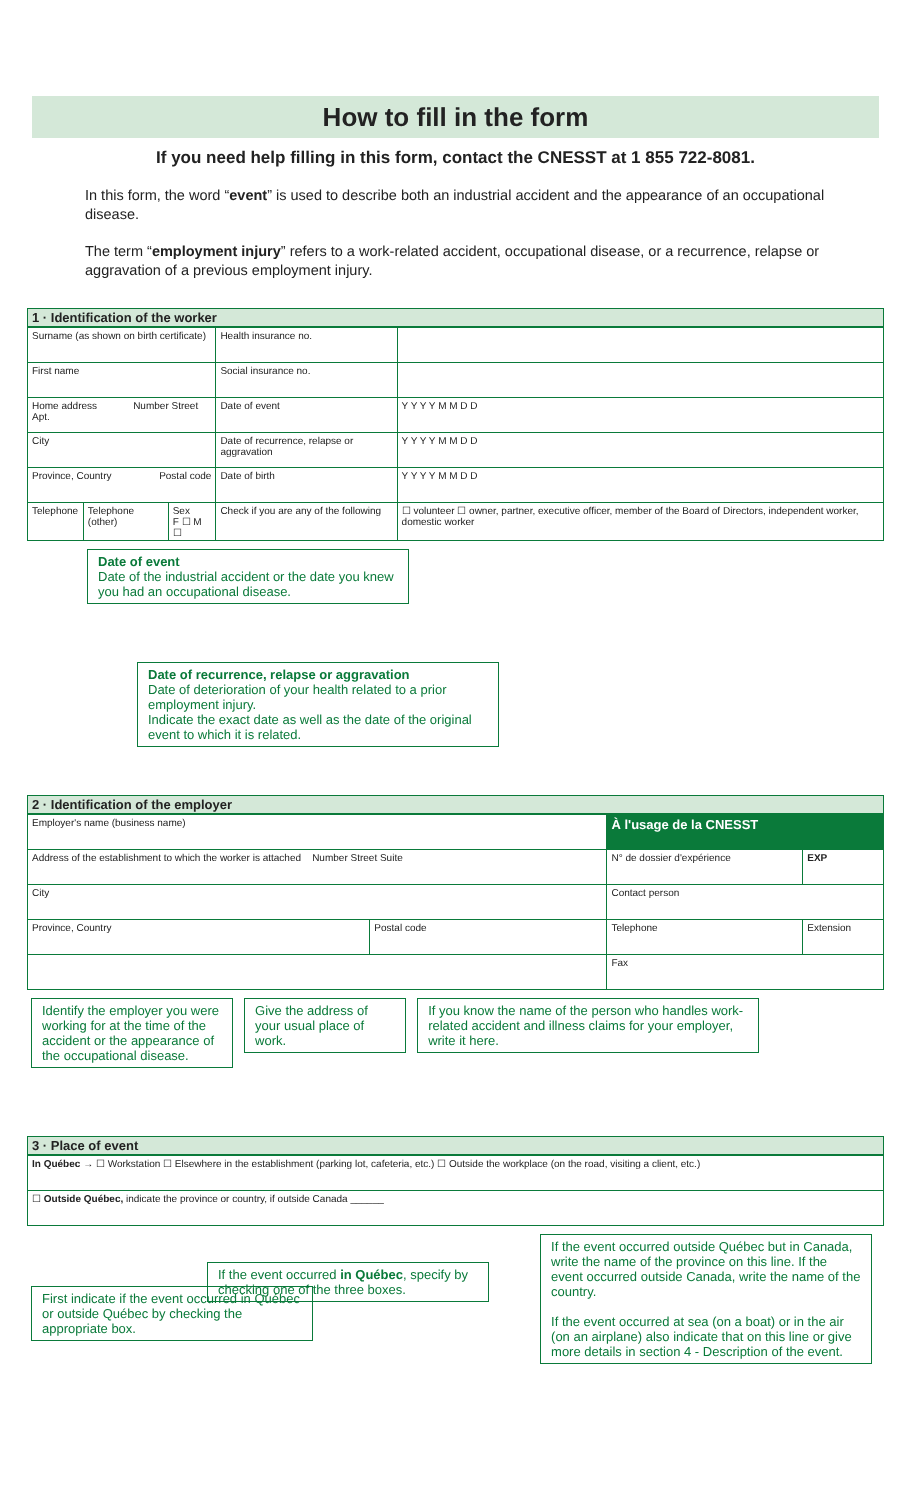How to fill in the form
If you need help filling in this form, contact the CNESST at 1 855 722-8081.
In this form, the word “event” is used to describe both an industrial accident and the appearance of an occupational disease.
The term “employment injury” refers to a work-related accident, occupational disease, or a recurrence, relapse or aggravation of a previous employment injury.
1 · Identification of the worker
| Surname (as shown on birth certificate) | | | Health insurance no. | |
| First name | | | Social insurance no. | |
| Home address Number Street Apt. | | | Date of event | Y Y Y Y M M D D |
| City | | | Date of recurrence, relapse or aggravation | Y Y Y Y M M D D |
| Province, Country Postal code | | | Date of birth | Y Y Y Y M M D D |
| Telephone | Telephone (other) | Sex F ☐ M ☐ | Check if you are any of the following | ☐ volunteer ☐ owner, partner, executive officer, member of the Board of Directors, independent worker, domestic worker |
Date of event
Date of the industrial accident or the date you knew you had an occupational disease.
Date of recurrence, relapse or aggravation
Date of deterioration of your health related to a prior employment injury.
Indicate the exact date as well as the date of the original event to which it is related.
2 · Identification of the employer
| Employer's name (business name) | | À l'usage de la CNESST | |
| Address of the establishment to which the worker is attached Number Street Suite | | N° de dossier d'expérience | EXP |
| City | | Contact person | |
| Province, Country | Postal code | Telephone | Extension |
| | | Fax | |
Identify the employer you were working for at the time of the accident or the appearance of the occupational disease.
Give the address of your usual place of work.
If you know the name of the person who handles work-related accident and illness claims for your employer, write it here.
3 · Place of event
| In Québec → ☐ Workstation ☐ Elsewhere in the establishment (parking lot, cafeteria, etc.) ☐ Outside the workplace (on the road, visiting a client, etc.) |
| ☐ Outside Québec, indicate the province or country, if outside Canada ______ |
First indicate if the event occurred in Québec or outside Québec by checking the appropriate box.
If the event occurred outside Québec but in Canada, write the name of the province on this line. If the event occurred outside Canada, write the name of the country.
If the event occurred at sea (on a boat) or in the air (on an airplane) also indicate that on this line or give more details in section 4 - Description of the event.
If the event occurred in Québec, specify by checking one of the three boxes.